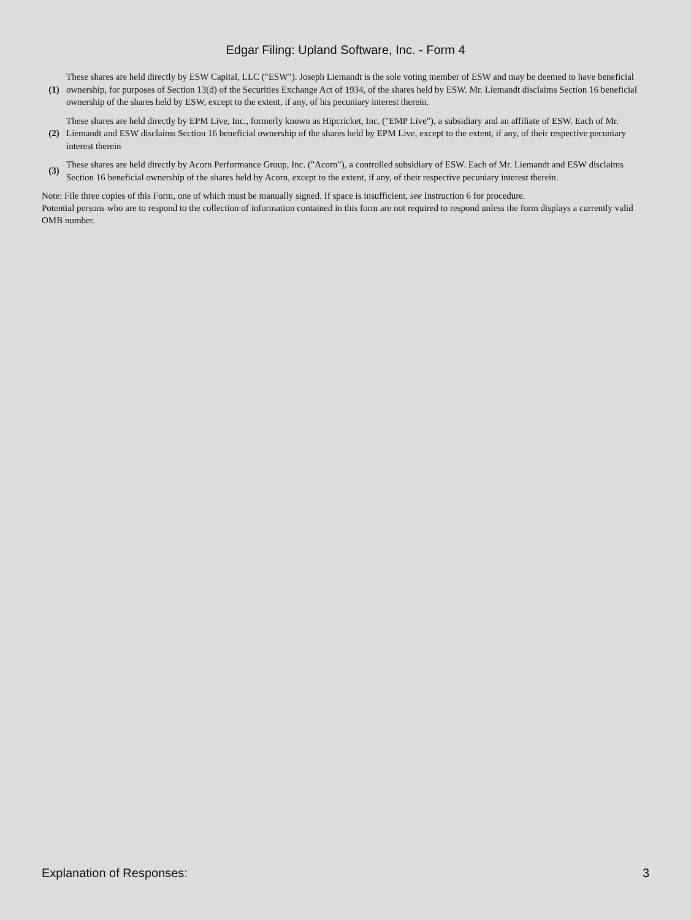Edgar Filing: Upland Software, Inc. - Form 4
| (1) | These shares are held directly by ESW Capital, LLC ("ESW"). Joseph Liemandt is the sole voting member of ESW and may be deemed to have beneficial ownership, for purposes of Section 13(d) of the Securities Exchange Act of 1934, of the shares held by ESW. Mr. Liemandt disclaims Section 16 beneficial ownership of the shares held by ESW, except to the extent, if any, of his pecuniary interest therein. |
| (2) | These shares are held directly by EPM Live, Inc., formerly known as Hipcricket, Inc. ("EMP Live"), a subsidiary and an affiliate of ESW. Each of Mr. Liemandt and ESW disclaims Section 16 beneficial ownership of the shares held by EPM Live, except to the extent, if any, of their respective pecuniary interest therein |
| (3) | These shares are held directly by Acorn Performance Group, Inc. ("Acorn"), a controlled subsidiary of ESW. Each of Mr. Liemandt and ESW disclaims Section 16 beneficial ownership of the shares held by Acorn, except to the extent, if any, of their respective pecuniary interest therein. |
Note: File three copies of this Form, one of which must be manually signed. If space is insufficient, see Instruction 6 for procedure.
Potential persons who are to respond to the collection of information contained in this form are not required to respond unless the form displays a currently valid OMB number.
Explanation of Responses: 3